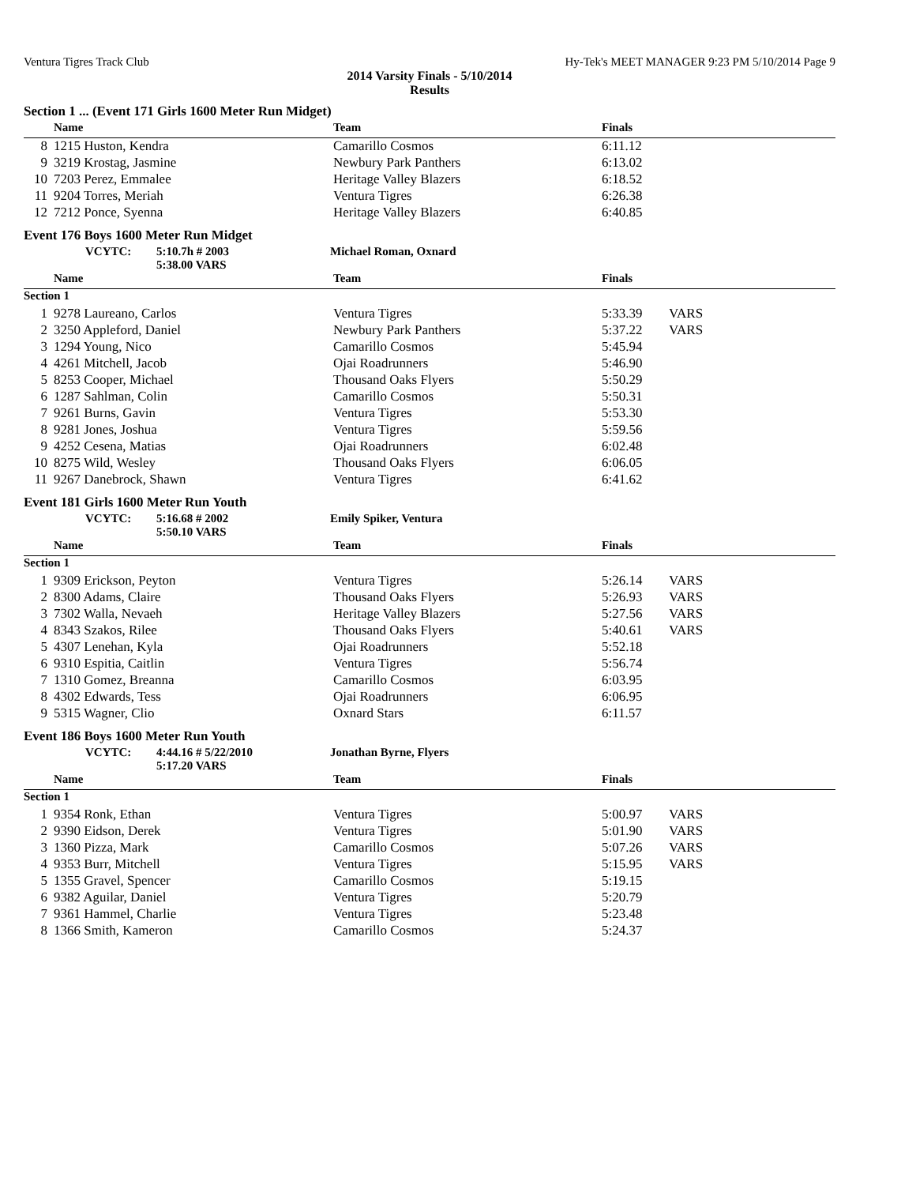Ventura Tigres Track Club Hy-Tek's MEET MANAGER 9:23 PM 5/10/2014 Page 9
2014 Varsity Finals - 5/10/2014
Results
Section 1 ... (Event 171 Girls 1600 Meter Run Midget)
| | Name | Team | Finals | |
| --- | --- | --- | --- | --- |
| 8 | 1215 Huston, Kendra | Camarillo Cosmos | 6:11.12 | |
| 9 | 3219 Krostag, Jasmine | Newbury Park Panthers | 6:13.02 | |
| 10 | 7203 Perez, Emmalee | Heritage Valley Blazers | 6:18.52 | |
| 11 | 9204 Torres, Meriah | Ventura Tigres | 6:26.38 | |
| 12 | 7212 Ponce, Syenna | Heritage Valley Blazers | 6:40.85 | |
Event 176 Boys 1600 Meter Run Midget
VCYTC: 5:10.7h # 2003 Michael Roman, Oxnard
5:38.00 VARS
| | Name | Team | Finals | |
| --- | --- | --- | --- | --- |
| Section 1 | | | | |
| 1 | 9278 Laureano, Carlos | Ventura Tigres | 5:33.39 | VARS |
| 2 | 3250 Appleford, Daniel | Newbury Park Panthers | 5:37.22 | VARS |
| 3 | 1294 Young, Nico | Camarillo Cosmos | 5:45.94 | |
| 4 | 4261 Mitchell, Jacob | Ojai Roadrunners | 5:46.90 | |
| 5 | 8253 Cooper, Michael | Thousand Oaks Flyers | 5:50.29 | |
| 6 | 1287 Sahlman, Colin | Camarillo Cosmos | 5:50.31 | |
| 7 | 9261 Burns, Gavin | Ventura Tigres | 5:53.30 | |
| 8 | 9281 Jones, Joshua | Ventura Tigres | 5:59.56 | |
| 9 | 4252 Cesena, Matias | Ojai Roadrunners | 6:02.48 | |
| 10 | 8275 Wild, Wesley | Thousand Oaks Flyers | 6:06.05 | |
| 11 | 9267 Danebrock, Shawn | Ventura Tigres | 6:41.62 | |
Event 181 Girls 1600 Meter Run Youth
VCYTC: 5:16.68 # 2002 Emily Spiker, Ventura
5:50.10 VARS
| | Name | Team | Finals | |
| --- | --- | --- | --- | --- |
| Section 1 | | | | |
| 1 | 9309 Erickson, Peyton | Ventura Tigres | 5:26.14 | VARS |
| 2 | 8300 Adams, Claire | Thousand Oaks Flyers | 5:26.93 | VARS |
| 3 | 7302 Walla, Nevaeh | Heritage Valley Blazers | 5:27.56 | VARS |
| 4 | 8343 Szakos, Rilee | Thousand Oaks Flyers | 5:40.61 | VARS |
| 5 | 4307 Lenehan, Kyla | Ojai Roadrunners | 5:52.18 | |
| 6 | 9310 Espitia, Caitlin | Ventura Tigres | 5:56.74 | |
| 7 | 1310 Gomez, Breanna | Camarillo Cosmos | 6:03.95 | |
| 8 | 4302 Edwards, Tess | Ojai Roadrunners | 6:06.95 | |
| 9 | 5315 Wagner, Clio | Oxnard Stars | 6:11.57 | |
Event 186 Boys 1600 Meter Run Youth
VCYTC: 4:44.16 # 5/22/2010 Jonathan Byrne, Flyers
5:17.20 VARS
| | Name | Team | Finals | |
| --- | --- | --- | --- | --- |
| Section 1 | | | | |
| 1 | 9354 Ronk, Ethan | Ventura Tigres | 5:00.97 | VARS |
| 2 | 9390 Eidson, Derek | Ventura Tigres | 5:01.90 | VARS |
| 3 | 1360 Pizza, Mark | Camarillo Cosmos | 5:07.26 | VARS |
| 4 | 9353 Burr, Mitchell | Ventura Tigres | 5:15.95 | VARS |
| 5 | 1355 Gravel, Spencer | Camarillo Cosmos | 5:19.15 | |
| 6 | 9382 Aguilar, Daniel | Ventura Tigres | 5:20.79 | |
| 7 | 9361 Hammel, Charlie | Ventura Tigres | 5:23.48 | |
| 8 | 1366 Smith, Kameron | Camarillo Cosmos | 5:24.37 | |